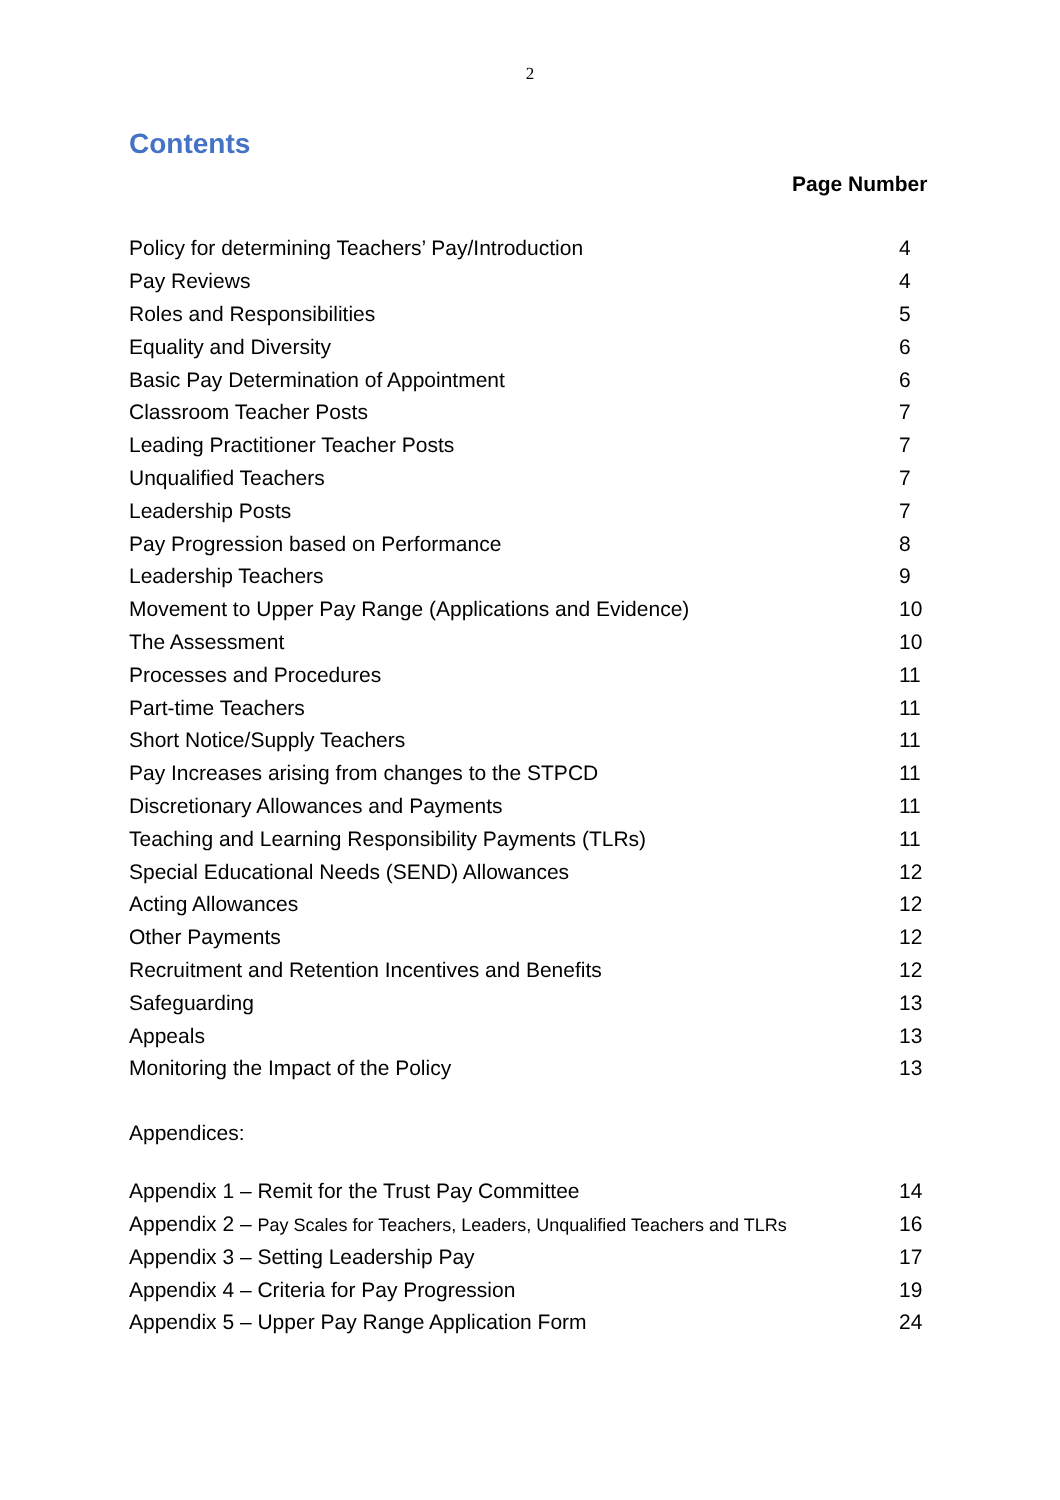2
Contents
Page Number
| Policy for determining Teachers’ Pay/Introduction | 4 |
| Pay Reviews | 4 |
| Roles and Responsibilities | 5 |
| Equality and Diversity | 6 |
| Basic Pay Determination of Appointment | 6 |
| Classroom Teacher Posts | 7 |
| Leading Practitioner Teacher Posts | 7 |
| Unqualified Teachers | 7 |
| Leadership Posts | 7 |
| Pay Progression based on Performance | 8 |
| Leadership Teachers | 9 |
| Movement to Upper Pay Range (Applications and Evidence) | 10 |
| The Assessment | 10 |
| Processes and Procedures | 11 |
| Part-time Teachers | 11 |
| Short Notice/Supply Teachers | 11 |
| Pay Increases arising from changes to the STPCD | 11 |
| Discretionary Allowances and Payments | 11 |
| Teaching and Learning Responsibility Payments (TLRs) | 11 |
| Special Educational Needs (SEND) Allowances | 12 |
| Acting Allowances | 12 |
| Other Payments | 12 |
| Recruitment and Retention Incentives and Benefits | 12 |
| Safeguarding | 13 |
| Appeals | 13 |
| Monitoring the Impact of the Policy | 13 |
Appendices:
| Appendix 1 – Remit for the Trust Pay Committee | 14 |
| Appendix 2 – Pay Scales for Teachers, Leaders, Unqualified Teachers and TLRs | 16 |
| Appendix 3 – Setting Leadership Pay | 17 |
| Appendix 4 – Criteria for Pay Progression | 19 |
| Appendix 5 – Upper Pay Range Application Form | 24 |